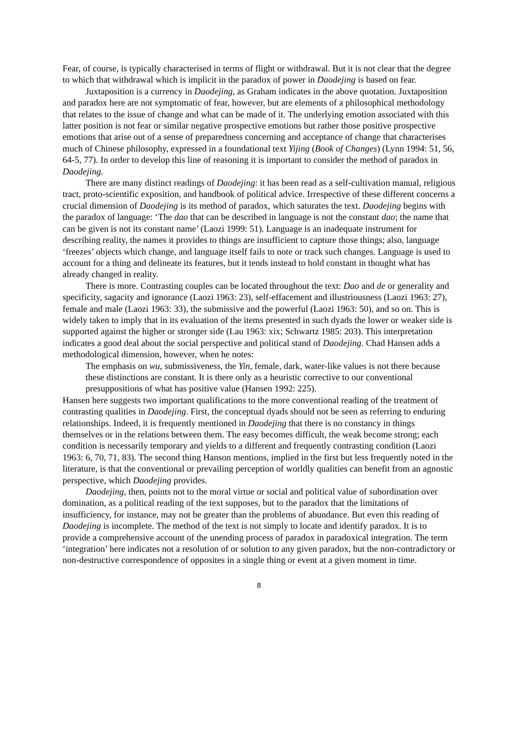Fear, of course, is typically characterised in terms of flight or withdrawal. But it is not clear that the degree to which that withdrawal which is implicit in the paradox of power in Daodejing is based on fear.
Juxtaposition is a currency in Daodejing, as Graham indicates in the above quotation. Juxtaposition and paradox here are not symptomatic of fear, however, but are elements of a philosophical methodology that relates to the issue of change and what can be made of it. The underlying emotion associated with this latter position is not fear or similar negative prospective emotions but rather those positive prospective emotions that arise out of a sense of preparedness concerning and acceptance of change that characterises much of Chinese philosophy, expressed in a foundational text Yijing (Book of Changes) (Lynn 1994: 51, 56, 64-5, 77). In order to develop this line of reasoning it is important to consider the method of paradox in Daodejing.
There are many distinct readings of Daodejing: it has been read as a self-cultivation manual, religious tract, proto-scientific exposition, and handbook of political advice. Irrespective of these different concerns a crucial dimension of Daodejing is its method of paradox, which saturates the text. Daodejing begins with the paradox of language: ‘The dao that can be described in language is not the constant dao; the name that can be given is not its constant name’ (Laozi 1999: 51). Language is an inadequate instrument for describing reality, the names it provides to things are insufficient to capture those things; also, language ‘freezes’ objects which change, and language itself fails to note or track such changes. Language is used to account for a thing and delineate its features, but it tends instead to hold constant in thought what has already changed in reality.
There is more. Contrasting couples can be located throughout the text: Dao and de or generality and specificity, sagacity and ignorance (Laozi 1963: 23), self-effacement and illustriousness (Laozi 1963: 27), female and male (Laozi 1963: 33), the submissive and the powerful (Laozi 1963: 50), and so on. This is widely taken to imply that in its evaluation of the items presented in such dyads the lower or weaker side is supported against the higher or stronger side (Lau 1963: xix; Schwartz 1985: 203). This interpretation indicates a good deal about the social perspective and political stand of Daodejing. Chad Hansen adds a methodological dimension, however, when he notes:
The emphasis on wu, submissiveness, the Yin, female, dark, water-like values is not there because these distinctions are constant. It is there only as a heuristic corrective to our conventional presuppositions of what has positive value (Hansen 1992: 225).
Hansen here suggests two important qualifications to the more conventional reading of the treatment of contrasting qualities in Daodejing. First, the conceptual dyads should not be seen as referring to enduring relationships. Indeed, it is frequently mentioned in Daodejing that there is no constancy in things themselves or in the relations between them. The easy becomes difficult, the weak become strong; each condition is necessarily temporary and yields to a different and frequently contrasting condition (Laozi 1963: 6, 70, 71, 83). The second thing Hanson mentions, implied in the first but less frequently noted in the literature, is that the conventional or prevailing perception of worldly qualities can benefit from an agnostic perspective, which Daodejing provides.
Daodejing, then, points not to the moral virtue or social and political value of subordination over domination, as a political reading of the text supposes, but to the paradox that the limitations of insufficiency, for instance, may not be greater than the problems of abundance. But even this reading of Daodejing is incomplete. The method of the text is not simply to locate and identify paradox. It is to provide a comprehensive account of the unending process of paradox in paradoxical integration. The term ‘integration’ here indicates not a resolution of or solution to any given paradox, but the non-contradictory or non-destructive correspondence of opposites in a single thing or event at a given moment in time.
8